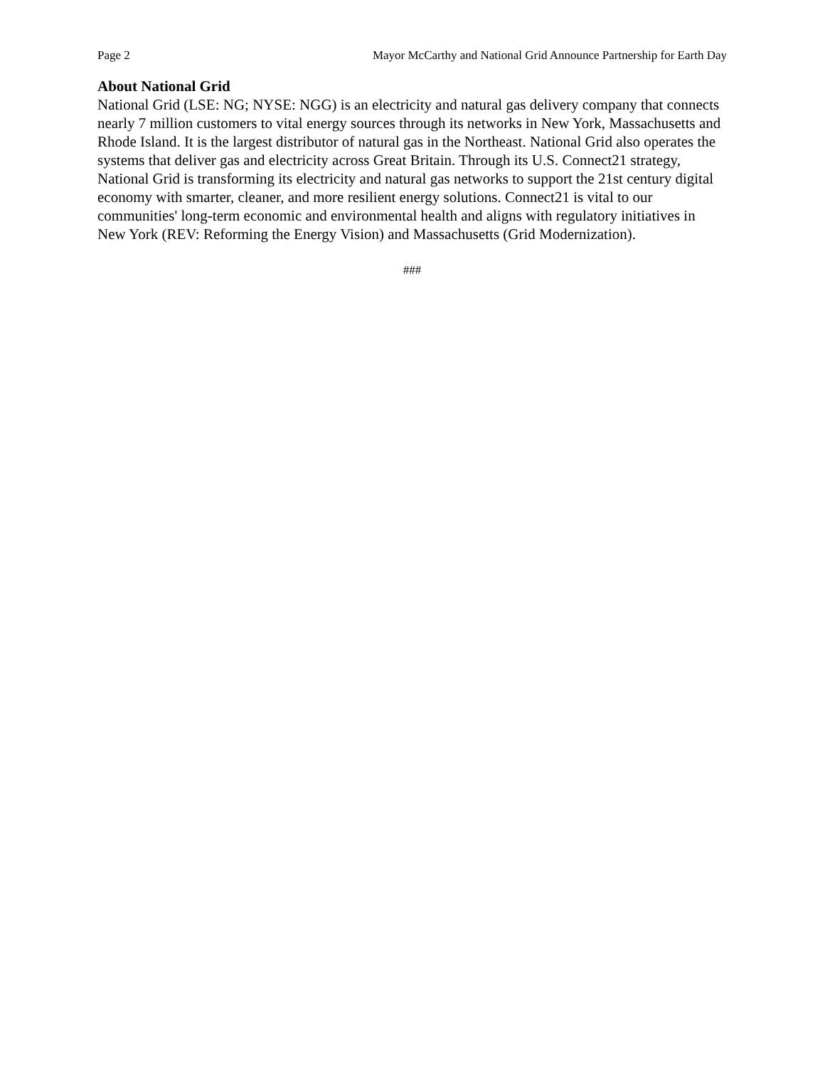Page 2 Mayor McCarthy and National Grid Announce Partnership for Earth Day
About National Grid
National Grid (LSE: NG; NYSE: NGG) is an electricity and natural gas delivery company that connects nearly 7 million customers to vital energy sources through its networks in New York, Massachusetts and Rhode Island. It is the largest distributor of natural gas in the Northeast. National Grid also operates the systems that deliver gas and electricity across Great Britain. Through its U.S. Connect21 strategy, National Grid is transforming its electricity and natural gas networks to support the 21st century digital economy with smarter, cleaner, and more resilient energy solutions. Connect21 is vital to our communities' long-term economic and environmental health and aligns with regulatory initiatives in New York (REV: Reforming the Energy Vision) and Massachusetts (Grid Modernization).
###